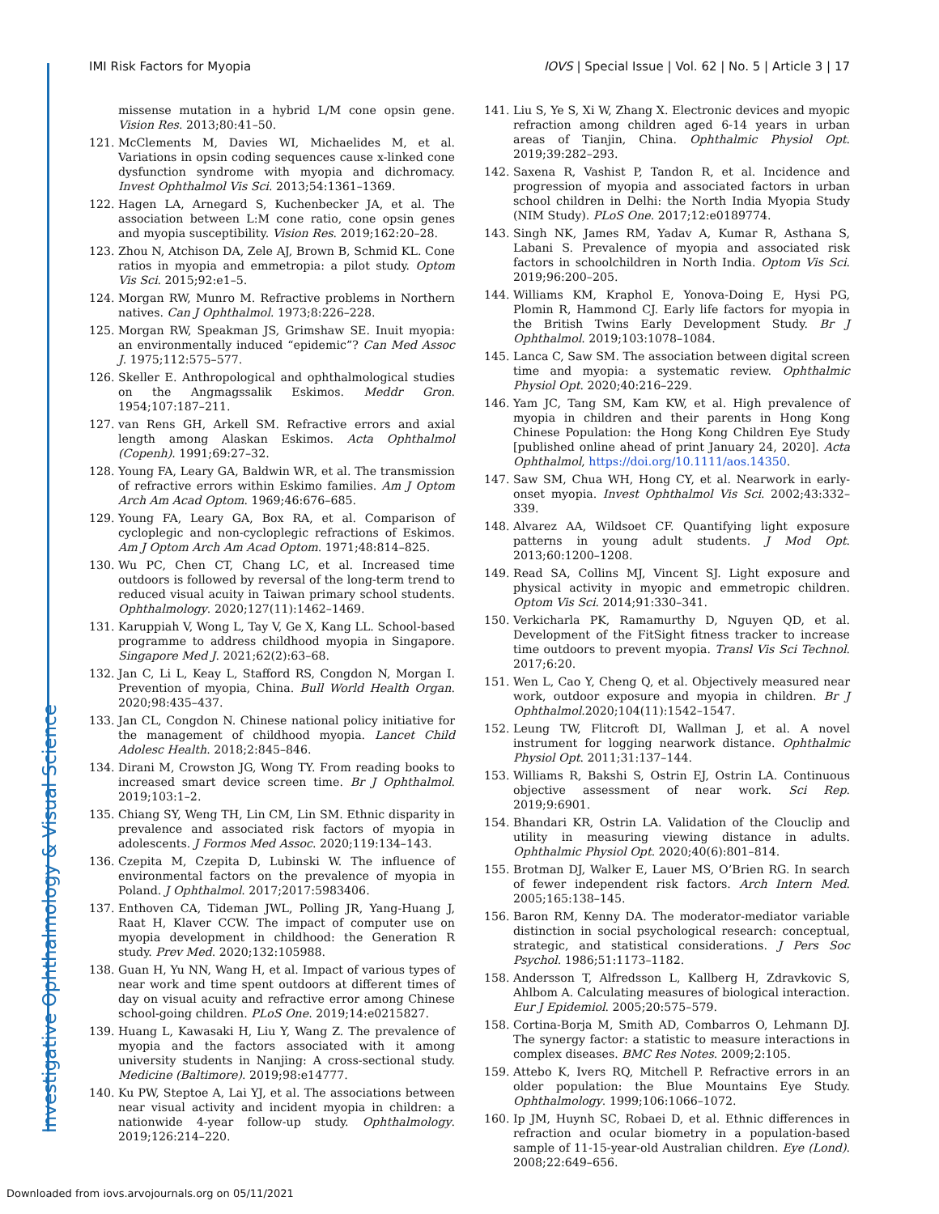Investigative Ophthalmology & Visual Science
IMI Risk Factors for Myopia IOVS | Special Issue | Vol. 62 | No. 5 | Article 3 | 17
missense mutation in a hybrid L/M cone opsin gene. Vision Res. 2013;80:41–50.
121. McClements M, Davies WI, Michaelides M, et al. Variations in opsin coding sequences cause x-linked cone dysfunction syndrome with myopia and dichromacy. Invest Ophthalmol Vis Sci. 2013;54:1361–1369.
122. Hagen LA, Arnegard S, Kuchenbecker JA, et al. The association between L:M cone ratio, cone opsin genes and myopia susceptibility. Vision Res. 2019;162:20–28.
123. Zhou N, Atchison DA, Zele AJ, Brown B, Schmid KL. Cone ratios in myopia and emmetropia: a pilot study. Optom Vis Sci. 2015;92:e1–5.
124. Morgan RW, Munro M. Refractive problems in Northern natives. Can J Ophthalmol. 1973;8:226–228.
125. Morgan RW, Speakman JS, Grimshaw SE. Inuit myopia: an environmentally induced “epidemic”? Can Med Assoc J. 1975;112:575–577.
126. Skeller E. Anthropological and ophthalmological studies on the Angmagssalik Eskimos. Meddr Gron. 1954;107:187–211.
127. van Rens GH, Arkell SM. Refractive errors and axial length among Alaskan Eskimos. Acta Ophthalmol (Copenh). 1991;69:27–32.
128. Young FA, Leary GA, Baldwin WR, et al. The transmission of refractive errors within Eskimo families. Am J Optom Arch Am Acad Optom. 1969;46:676–685.
129. Young FA, Leary GA, Box RA, et al. Comparison of cycloplegic and non-cycloplegic refractions of Eskimos. Am J Optom Arch Am Acad Optom. 1971;48:814–825.
130. Wu PC, Chen CT, Chang LC, et al. Increased time outdoors is followed by reversal of the long-term trend to reduced visual acuity in Taiwan primary school students. Ophthalmology. 2020;127(11):1462–1469.
131. Karuppiah V, Wong L, Tay V, Ge X, Kang LL. School-based programme to address childhood myopia in Singapore. Singapore Med J. 2021;62(2):63–68.
132. Jan C, Li L, Keay L, Stafford RS, Congdon N, Morgan I. Prevention of myopia, China. Bull World Health Organ. 2020;98:435–437.
133. Jan CL, Congdon N. Chinese national policy initiative for the management of childhood myopia. Lancet Child Adolesc Health. 2018;2:845–846.
134. Dirani M, Crowston JG, Wong TY. From reading books to increased smart device screen time. Br J Ophthalmol. 2019;103:1–2.
135. Chiang SY, Weng TH, Lin CM, Lin SM. Ethnic disparity in prevalence and associated risk factors of myopia in adolescents. J Formos Med Assoc. 2020;119:134–143.
136. Czepita M, Czepita D, Lubinski W. The influence of environmental factors on the prevalence of myopia in Poland. J Ophthalmol. 2017;2017:5983406.
137. Enthoven CA, Tideman JWL, Polling JR, Yang-Huang J, Raat H, Klaver CCW. The impact of computer use on myopia development in childhood: the Generation R study. Prev Med. 2020;132:105988.
138. Guan H, Yu NN, Wang H, et al. Impact of various types of near work and time spent outdoors at different times of day on visual acuity and refractive error among Chinese school-going children. PLoS One. 2019;14:e0215827.
139. Huang L, Kawasaki H, Liu Y, Wang Z. The prevalence of myopia and the factors associated with it among university students in Nanjing: A cross-sectional study. Medicine (Baltimore). 2019;98:e14777.
140. Ku PW, Steptoe A, Lai YJ, et al. The associations between near visual activity and incident myopia in children: a nationwide 4-year follow-up study. Ophthalmology. 2019;126:214–220.
141. Liu S, Ye S, Xi W, Zhang X. Electronic devices and myopic refraction among children aged 6-14 years in urban areas of Tianjin, China. Ophthalmic Physiol Opt. 2019;39:282–293.
142. Saxena R, Vashist P, Tandon R, et al. Incidence and progression of myopia and associated factors in urban school children in Delhi: the North India Myopia Study (NIM Study). PLoS One. 2017;12:e0189774.
143. Singh NK, James RM, Yadav A, Kumar R, Asthana S, Labani S. Prevalence of myopia and associated risk factors in schoolchildren in North India. Optom Vis Sci. 2019;96:200–205.
144. Williams KM, Kraphol E, Yonova-Doing E, Hysi PG, Plomin R, Hammond CJ. Early life factors for myopia in the British Twins Early Development Study. Br J Ophthalmol. 2019;103:1078–1084.
145. Lanca C, Saw SM. The association between digital screen time and myopia: a systematic review. Ophthalmic Physiol Opt. 2020;40:216–229.
146. Yam JC, Tang SM, Kam KW, et al. High prevalence of myopia in children and their parents in Hong Kong Chinese Population: the Hong Kong Children Eye Study [published online ahead of print January 24, 2020]. Acta Ophthalmol, https://doi.org/10.1111/aos.14350.
147. Saw SM, Chua WH, Hong CY, et al. Nearwork in early-onset myopia. Invest Ophthalmol Vis Sci. 2002;43:332–339.
148. Alvarez AA, Wildsoet CF. Quantifying light exposure patterns in young adult students. J Mod Opt. 2013;60:1200–1208.
149. Read SA, Collins MJ, Vincent SJ. Light exposure and physical activity in myopic and emmetropic children. Optom Vis Sci. 2014;91:330–341.
150. Verkicharla PK, Ramamurthy D, Nguyen QD, et al. Development of the FitSight fitness tracker to increase time outdoors to prevent myopia. Transl Vis Sci Technol. 2017;6:20.
151. Wen L, Cao Y, Cheng Q, et al. Objectively measured near work, outdoor exposure and myopia in children. Br J Ophthalmol.2020;104(11):1542–1547.
152. Leung TW, Flitcroft DI, Wallman J, et al. A novel instrument for logging nearwork distance. Ophthalmic Physiol Opt. 2011;31:137–144.
153. Williams R, Bakshi S, Ostrin EJ, Ostrin LA. Continuous objective assessment of near work. Sci Rep. 2019;9:6901.
154. Bhandari KR, Ostrin LA. Validation of the Clouclip and utility in measuring viewing distance in adults. Ophthalmic Physiol Opt. 2020;40(6):801–814.
155. Brotman DJ, Walker E, Lauer MS, O’Brien RG. In search of fewer independent risk factors. Arch Intern Med. 2005;165:138–145.
156. Baron RM, Kenny DA. The moderator-mediator variable distinction in social psychological research: conceptual, strategic, and statistical considerations. J Pers Soc Psychol. 1986;51:1173–1182.
158. Andersson T, Alfredsson L, Kallberg H, Zdravkovic S, Ahlbom A. Calculating measures of biological interaction. Eur J Epidemiol. 2005;20:575–579.
158. Cortina-Borja M, Smith AD, Combarros O, Lehmann DJ. The synergy factor: a statistic to measure interactions in complex diseases. BMC Res Notes. 2009;2:105.
159. Attebo K, Ivers RQ, Mitchell P. Refractive errors in an older population: the Blue Mountains Eye Study. Ophthalmology. 1999;106:1066–1072.
160. Ip JM, Huynh SC, Robaei D, et al. Ethnic differences in refraction and ocular biometry in a population-based sample of 11-15-year-old Australian children. Eye (Lond). 2008;22:649–656.
Downloaded from iovs.arvojournals.org on 05/11/2021